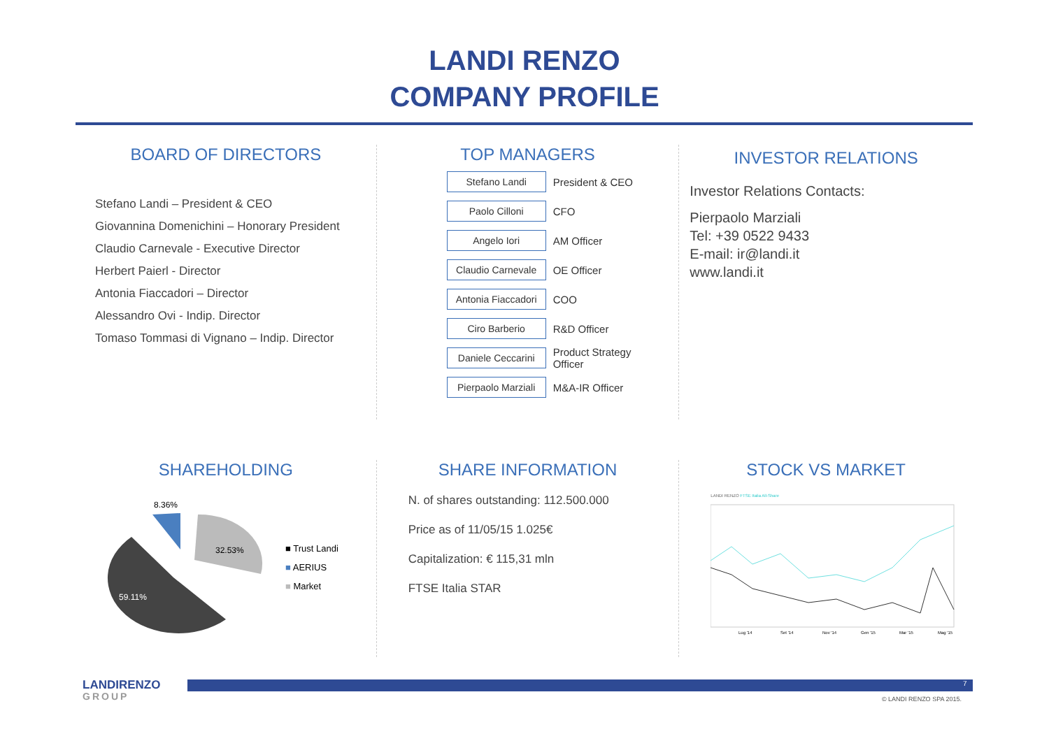LANDI RENZO
COMPANY PROFILE
BOARD OF DIRECTORS
Stefano Landi – President & CEO
Giovannina Domenichini – Honorary President
Claudio Carnevale - Executive Director
Herbert Paierl - Director
Antonia Fiaccadori – Director
Alessandro Ovi - Indip. Director
Tomaso Tommasi di Vignano – Indip. Director
TOP MANAGERS
Stefano Landi
President & CEO
Paolo Cilloni
CFO
Angelo Iori
AM Officer
Claudio Carnevale
OE Officer
Antonia Fiaccadori
COO
Ciro Barberio
R&D Officer
Daniele Ceccarini
Product Strategy Officer
Pierpaolo Marziali
M&A-IR Officer
INVESTOR RELATIONS
Investor Relations Contacts:
Pierpaolo Marziali
Tel: +39 0522 9433
E-mail: ir@landi.it
www.landi.it
SHAREHOLDING
8.36%
32.53%
59.11%
■ Trust Landi
■ AERIUS
■ Market
SHARE INFORMATION
N. of shares outstanding: 112.500.000
Price as of 11/05/15 1.025€
Capitalization: € 115,31 mln
FTSE Italia STAR
STOCK VS MARKET
LANDI RENZO FTSE Italia All-Share
Lug '14
Set '14
Nov '14
Gen '15
Mar '15
Mag '15
LANDIRENZO
GROUP
7
© LANDI RENZO SPA 2015.